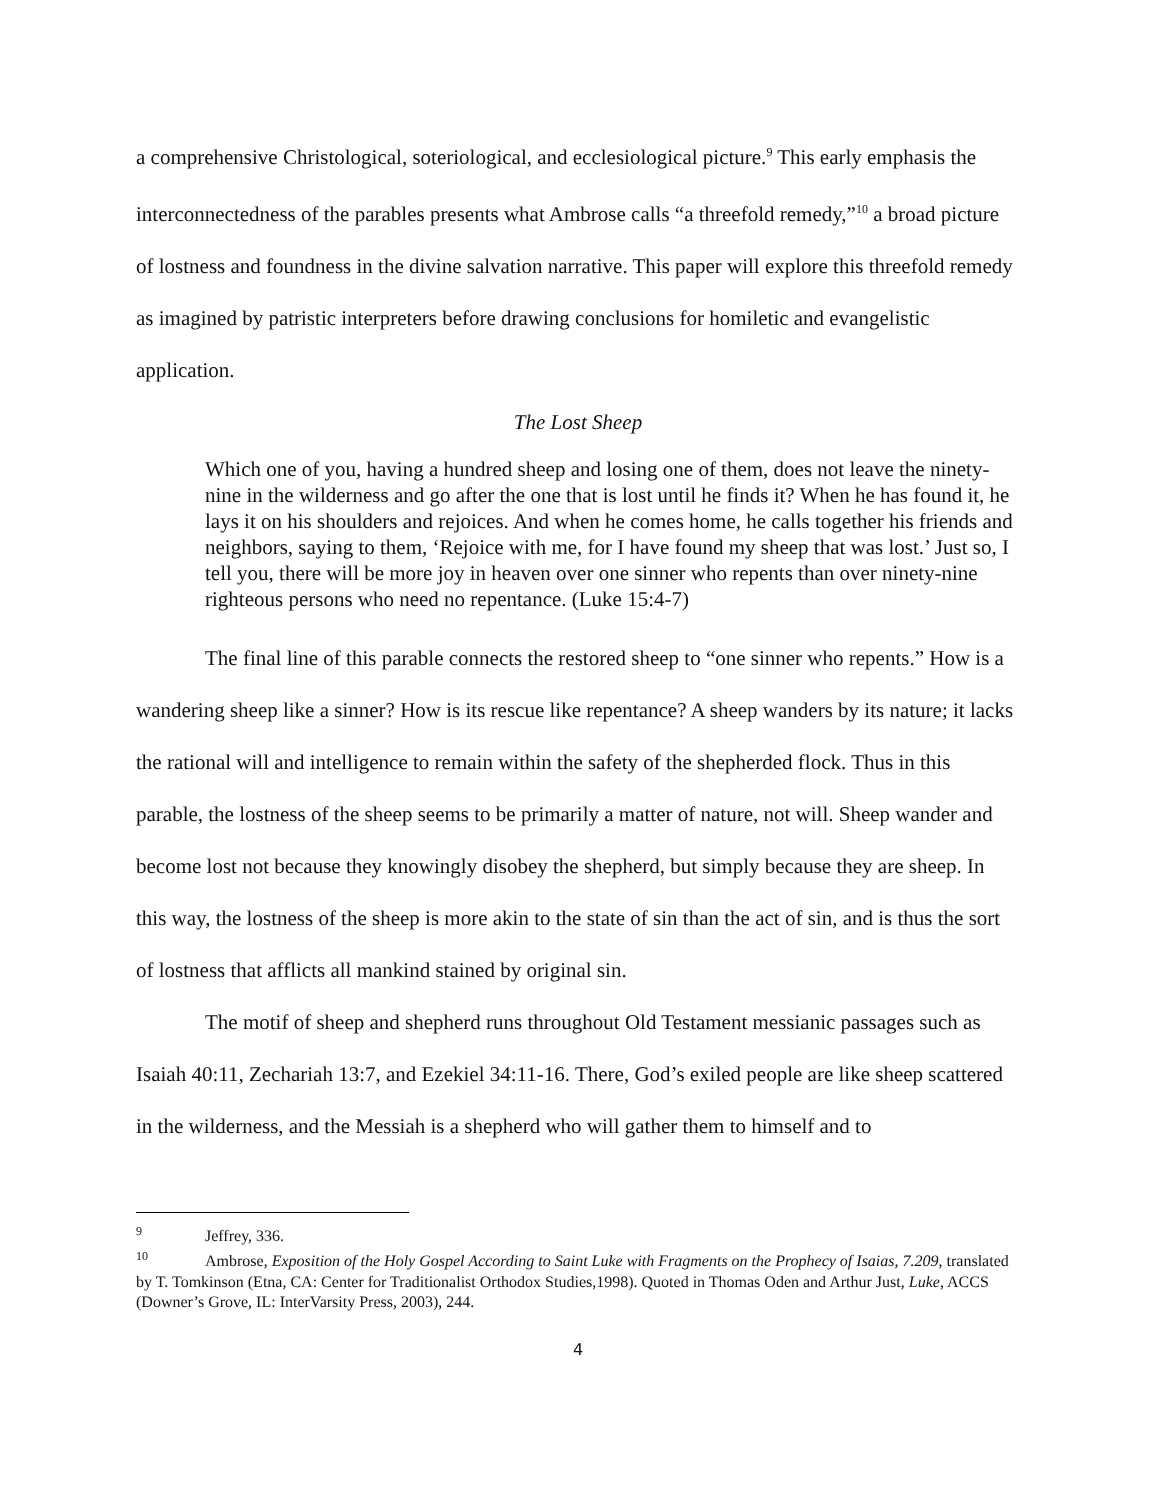a comprehensive Christological, soteriological, and ecclesiological picture.<sup>9</sup> This early emphasis the interconnectedness of the parables presents what Ambrose calls “a threefold remedy,”<sup>10</sup> a broad picture of lostness and foundness in the divine salvation narrative. This paper will explore this threefold remedy as imagined by patristic interpreters before drawing conclusions for homiletic and evangelistic application.
The Lost Sheep
Which one of you, having a hundred sheep and losing one of them, does not leave the ninety-nine in the wilderness and go after the one that is lost until he finds it? When he has found it, he lays it on his shoulders and rejoices. And when he comes home, he calls together his friends and neighbors, saying to them, ‘Rejoice with me, for I have found my sheep that was lost.’ Just so, I tell you, there will be more joy in heaven over one sinner who repents than over ninety-nine righteous persons who need no repentance. (Luke 15:4-7)
The final line of this parable connects the restored sheep to “one sinner who repents.” How is a wandering sheep like a sinner? How is its rescue like repentance? A sheep wanders by its nature; it lacks the rational will and intelligence to remain within the safety of the shepherded flock. Thus in this parable, the lostness of the sheep seems to be primarily a matter of nature, not will. Sheep wander and become lost not because they knowingly disobey the shepherd, but simply because they are sheep. In this way, the lostness of the sheep is more akin to the state of sin than the act of sin, and is thus the sort of lostness that afflicts all mankind stained by original sin.
The motif of sheep and shepherd runs throughout Old Testament messianic passages such as Isaiah 40:11, Zechariah 13:7, and Ezekiel 34:11-16. There, God’s exiled people are like sheep scattered in the wilderness, and the Messiah is a shepherd who will gather them to himself and to
<sup>9</sup> Jeffrey, 336.
<sup>10</sup> Ambrose, Exposition of the Holy Gospel According to Saint Luke with Fragments on the Prophecy of Isaias, 7.209, translated by T. Tomkinson (Etna, CA: Center for Traditionalist Orthodox Studies,1998). Quoted in Thomas Oden and Arthur Just, Luke, ACCS (Downer’s Grove, IL: InterVarsity Press, 2003), 244.
4